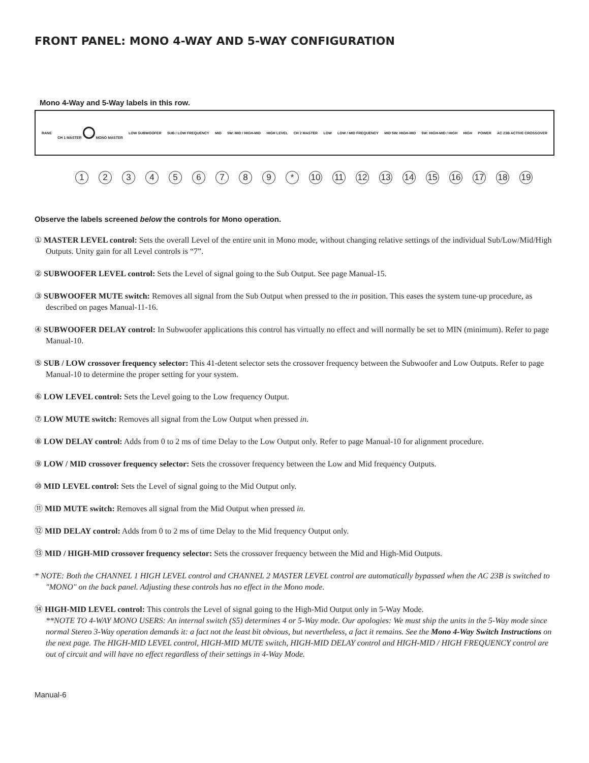FRONT PANEL: MONO 4-WAY AND 5-WAY CONFIGURATION
Mono 4-Way and 5-Way labels in this row.
RANE CH 1 MASTER MONO MASTER LOW SUBWOOFER SUB / LOW FREQUENCY MID 5W: MID / HIGH-MID HIGH LEVEL CH 2 MASTER LOW LOW / MID FREQUENCY MID 5W: HIGH-MID 5W: HIGH-MID / HIGH HIGH POWER AC 23B ACTIVE CROSSOVER
1 2 3 4 5 6 7 8 9 * 10 11 12 13 14 15 16 17 18 19
Observe the labels screened below the controls for Mono operation.
① MASTER LEVEL control: Sets the overall Level of the entire unit in Mono mode, without changing relative settings of the individual Sub/Low/Mid/High Outputs. Unity gain for all Level controls is “7”.
② SUBWOOFER LEVEL control: Sets the Level of signal going to the Sub Output. See page Manual-15.
③ SUBWOOFER MUTE switch: Removes all signal from the Sub Output when pressed to the in position. This eases the system tune-up procedure, as described on pages Manual-11-16.
④ SUBWOOFER DELAY control: In Subwoofer applications this control has virtually no effect and will normally be set to MIN (minimum). Refer to page Manual-10.
⑤ SUB / LOW crossover frequency selector: This 41-detent selector sets the crossover frequency between the Subwoofer and Low Outputs. Refer to page Manual-10 to determine the proper setting for your system.
⑥ LOW LEVEL control: Sets the Level going to the Low frequency Output.
⑦ LOW MUTE switch: Removes all signal from the Low Output when pressed in.
⑧ LOW DELAY control: Adds from 0 to 2 ms of time Delay to the Low Output only. Refer to page Manual-10 for alignment procedure.
⑨ LOW / MID crossover frequency selector: Sets the crossover frequency between the Low and Mid frequency Outputs.
⑩ MID LEVEL control: Sets the Level of signal going to the Mid Output only.
⑪ MID MUTE switch: Removes all signal from the Mid Output when pressed in.
⑫ MID DELAY control: Adds from 0 to 2 ms of time Delay to the Mid frequency Output only.
⑬ MID / HIGH-MID crossover frequency selector: Sets the crossover frequency between the Mid and High-Mid Outputs.
* NOTE: Both the CHANNEL 1 HIGH LEVEL control and CHANNEL 2 MASTER LEVEL control are automatically bypassed when the AC 23B is switched to "MONO" on the back panel. Adjusting these controls has no effect in the Mono mode.
⑭ HIGH-MID LEVEL control: This controls the Level of signal going to the High-Mid Output only in 5-Way Mode.
**NOTE TO 4-WAY MONO USERS: An internal switch (S5) determines 4 or 5-Way mode. Our apologies: We must ship the units in the 5-Way mode since normal Stereo 3-Way operation demands it: a fact not the least bit obvious, but nevertheless, a fact it remains. See the Mono 4-Way Switch Instructions on the next page. The HIGH-MID LEVEL control, HIGH-MID MUTE switch, HIGH-MID DELAY control and HIGH-MID / HIGH FREQUENCY control are out of circuit and will have no effect regardless of their settings in 4-Way Mode.
Manual-6